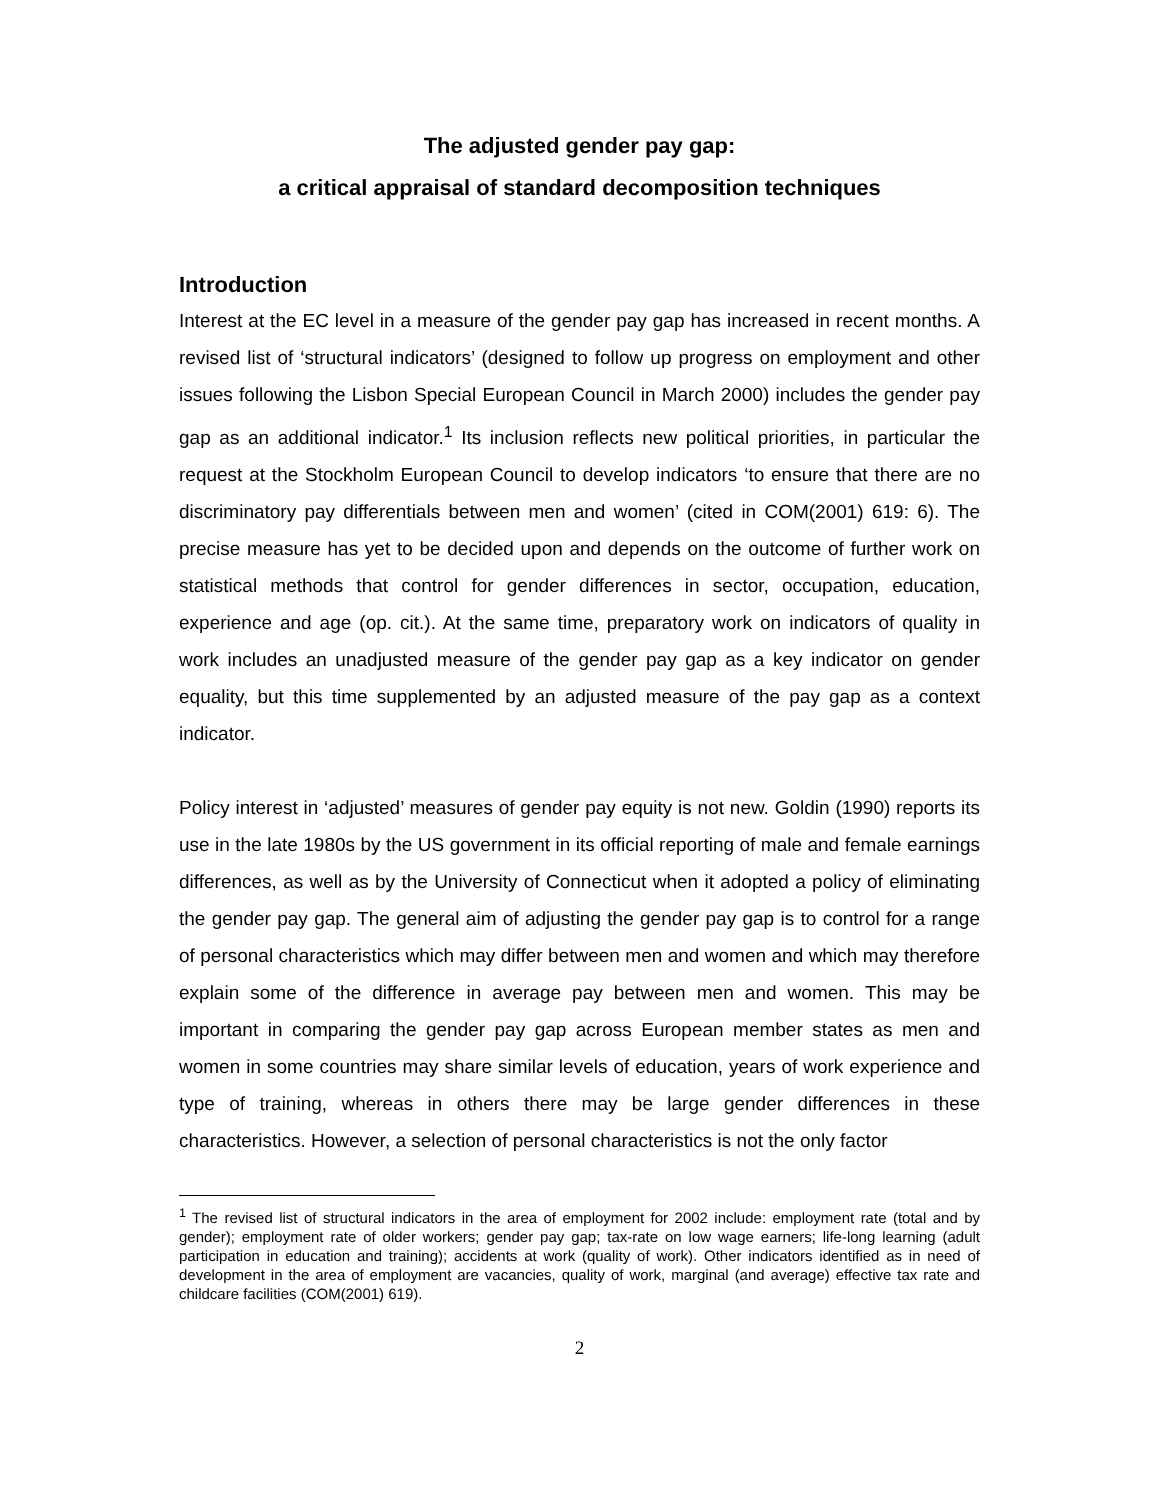The adjusted gender pay gap:
a critical appraisal of standard decomposition techniques
Introduction
Interest at the EC level in a measure of the gender pay gap has increased in recent months. A revised list of ‘structural indicators’ (designed to follow up progress on employment and other issues following the Lisbon Special European Council in March 2000) includes the gender pay gap as an additional indicator.<sup>1</sup> Its inclusion reflects new political priorities, in particular the request at the Stockholm European Council to develop indicators ‘to ensure that there are no discriminatory pay differentials between men and women’ (cited in COM(2001) 619: 6). The precise measure has yet to be decided upon and depends on the outcome of further work on statistical methods that control for gender differences in sector, occupation, education, experience and age (op. cit.). At the same time, preparatory work on indicators of quality in work includes an unadjusted measure of the gender pay gap as a key indicator on gender equality, but this time supplemented by an adjusted measure of the pay gap as a context indicator.
Policy interest in ‘adjusted’ measures of gender pay equity is not new. Goldin (1990) reports its use in the late 1980s by the US government in its official reporting of male and female earnings differences, as well as by the University of Connecticut when it adopted a policy of eliminating the gender pay gap. The general aim of adjusting the gender pay gap is to control for a range of personal characteristics which may differ between men and women and which may therefore explain some of the difference in average pay between men and women. This may be important in comparing the gender pay gap across European member states as men and women in some countries may share similar levels of education, years of work experience and type of training, whereas in others there may be large gender differences in these characteristics. However, a selection of personal characteristics is not the only factor
<sup>1</sup> The revised list of structural indicators in the area of employment for 2002 include: employment rate (total and by gender); employment rate of older workers; gender pay gap; tax-rate on low wage earners; life-long learning (adult participation in education and training); accidents at work (quality of work). Other indicators identified as in need of development in the area of employment are vacancies, quality of work, marginal (and average) effective tax rate and childcare facilities (COM(2001) 619).
2